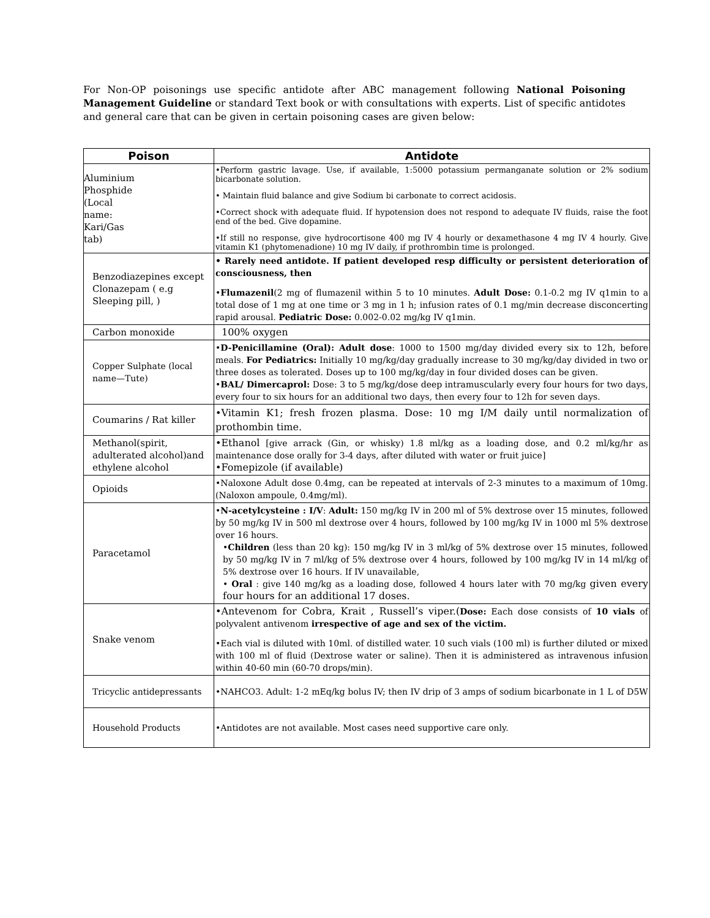For Non-OP poisonings use specific antidote after ABC management following National Poisoning Management Guideline or standard Text book or with consultations with experts. List of specific antidotes and general care that can be given in certain poisoning cases are given below:
| Poison | Antidote |
| --- | --- |
| Aluminium Phosphide (Local name: Kari/Gas tab) | •Perform gastric lavage. Use, if available, 1:5000 potassium permanganate solution or 2% sodium bicarbonate solution. • Maintain fluid balance and give Sodium bi carbonate to correct acidosis. •Correct shock with adequate fluid. If hypotension does not respond to adequate IV fluids, raise the foot end of the bed. Give dopamine. •If still no response, give hydrocortisone 400 mg IV 4 hourly or dexamethasone 4 mg IV 4 hourly. Give vitamin K1 (phytomenadione) 10 mg IV daily, if prothrombin time is prolonged. |
| Benzodiazepines except Clonazepam ( e.g Sleeping pill, ) | • Rarely need antidote. If patient developed resp difficulty or persistent deterioration of consciousness, then • Flumazenil (2 mg of flumazenil within 5 to 10 minutes. Adult Dose: 0.1-0.2 mg IV q1min to a total dose of 1 mg at one time or 3 mg in 1 h; infusion rates of 0.1 mg/min decrease disconcerting rapid arousal. Pediatric Dose: 0.002-0.02 mg/kg IV q1min. |
| Carbon monoxide | 100% oxygen |
| Copper Sulphate (local name—Tute) | • D-Penicillamine (Oral): Adult dose : 1000 to 1500 mg/day divided every six to 12h, before meals. For Pediatrics: Initially 10 mg/kg/day gradually increase to 30 mg/kg/day divided in two or three doses as tolerated. Doses up to 100 mg/kg/day in four divided doses can be given. • BAL/ Dimercaprol: Dose: 3 to 5 mg/kg/dose deep intramuscularly every four hours for two days, every four to six hours for an additional two days, then every four to 12h for seven days. |
| Coumarins / Rat killer | •Vitamin K1; fresh frozen plasma. Dose: 10 mg I/M daily until normalization of prothombin time. |
| Methanol(spirit, adulterated alcohol)and ethylene alcohol | •Ethanol [give arrack (Gin, or whisky) 1.8 ml/kg as a loading dose, and 0.2 ml/kg/hr as maintenance dose orally for 3-4 days, after diluted with water or fruit juice] •Fomepizole (if available) |
| Opioids | •Naloxone Adult dose 0.4mg, can be repeated at intervals of 2-3 minutes to a maximum of 10mg. (Naloxon ampoule, 0.4mg/ml). |
| Paracetamol | • N-acetylcysteine : I/V : Adult: 150 mg/kg IV in 200 ml of 5% dextrose over 15 minutes, followed by 50 mg/kg IV in 500 ml dextrose over 4 hours, followed by 100 mg/kg IV in 1000 ml 5% dextrose over 16 hours. • Children (less than 20 kg): 150 mg/kg IV in 3 ml/kg of 5% dextrose over 15 minutes, followed by 50 mg/kg IV in 7 ml/kg of 5% dextrose over 4 hours, followed by 100 mg/kg IV in 14 ml/kg of 5% dextrose over 16 hours. If IV unavailable, • Oral : give 140 mg/kg as a loading dose, followed 4 hours later with 70 mg/kg given every four hours for an additional 17 doses. |
| Snake venom | •Antevenom for Cobra, Krait , Russell’s viper.( Dose: Each dose consists of 10 vials of polyvalent antivenom irrespective of age and sex of the victim. •Each vial is diluted with 10ml. of distilled water. 10 such vials (100 ml) is further diluted or mixed with 100 ml of fluid (Dextrose water or saline). Then it is administered as intravenous infusion within 40-60 min (60-70 drops/min). |
| Tricyclic antidepressants | •NAHCO3. Adult: 1-2 mEq/kg bolus IV; then IV drip of 3 amps of sodium bicarbonate in 1 L of D5W |
| Household Products | •Antidotes are not available. Most cases need supportive care only. |